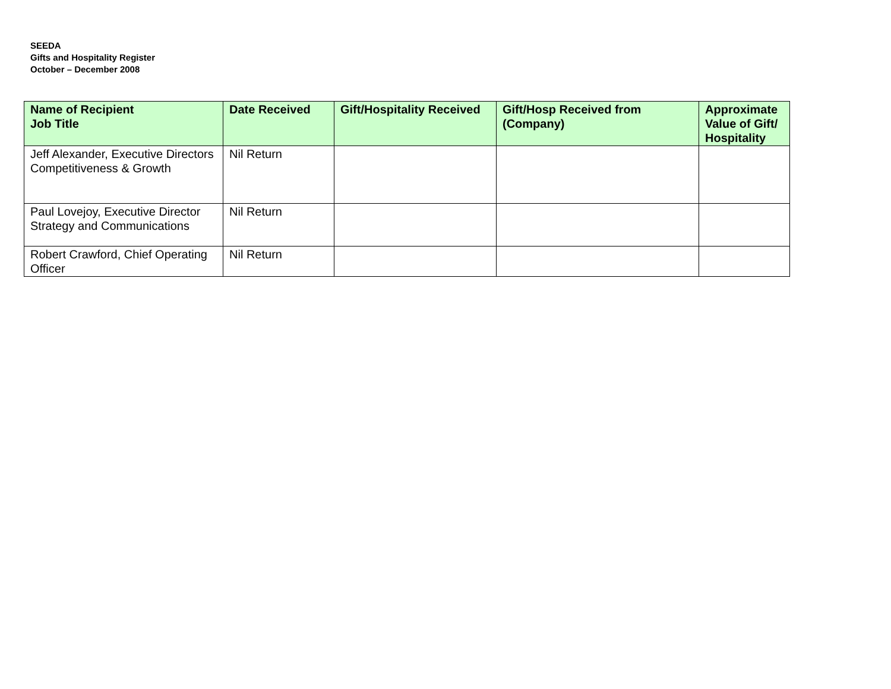SEEDA
Gifts and Hospitality Register
October – December 2008
| Name of Recipient Job Title | Date Received | Gift/Hospitality Received | Gift/Hosp Received from (Company) | Approximate Value of Gift/ Hospitality |
| --- | --- | --- | --- | --- |
| Jeff Alexander, Executive Directors Competitiveness & Growth | Nil Return | | | |
| Paul Lovejoy, Executive Director Strategy and Communications | Nil Return | | | |
| Robert Crawford, Chief Operating Officer | Nil Return | | | |